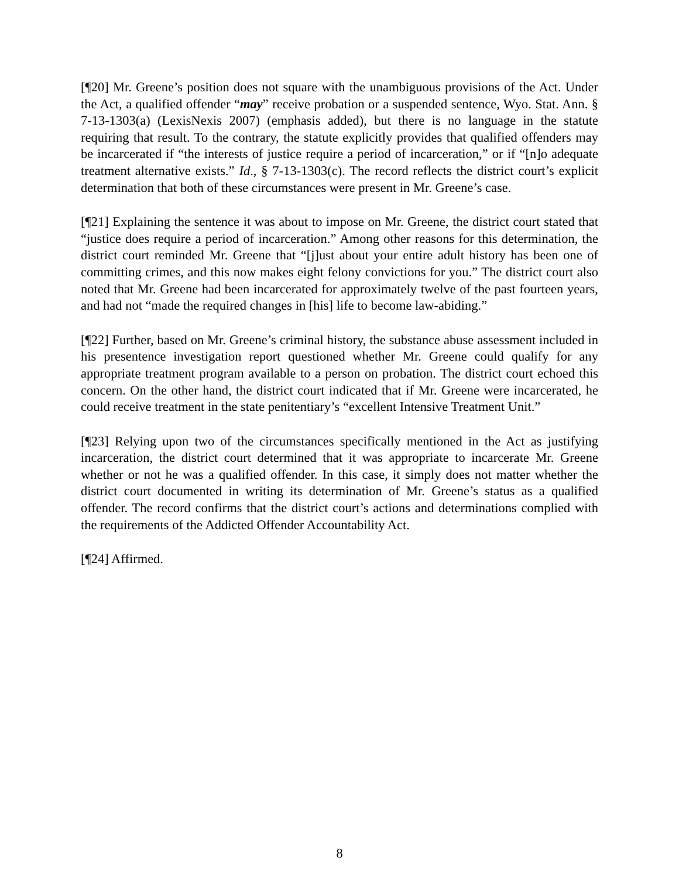[¶20] Mr. Greene’s position does not square with the unambiguous provisions of the Act. Under the Act, a qualified offender “may” receive probation or a suspended sentence, Wyo. Stat. Ann. § 7-13-1303(a) (LexisNexis 2007) (emphasis added), but there is no language in the statute requiring that result. To the contrary, the statute explicitly provides that qualified offenders may be incarcerated if “the interests of justice require a period of incarceration,” or if “[n]o adequate treatment alternative exists.” Id., § 7-13-1303(c). The record reflects the district court’s explicit determination that both of these circumstances were present in Mr. Greene’s case.
[¶21] Explaining the sentence it was about to impose on Mr. Greene, the district court stated that “justice does require a period of incarceration.” Among other reasons for this determination, the district court reminded Mr. Greene that “[j]ust about your entire adult history has been one of committing crimes, and this now makes eight felony convictions for you.” The district court also noted that Mr. Greene had been incarcerated for approximately twelve of the past fourteen years, and had not “made the required changes in [his] life to become law-abiding.”
[¶22] Further, based on Mr. Greene’s criminal history, the substance abuse assessment included in his presentence investigation report questioned whether Mr. Greene could qualify for any appropriate treatment program available to a person on probation. The district court echoed this concern. On the other hand, the district court indicated that if Mr. Greene were incarcerated, he could receive treatment in the state penitentiary’s “excellent Intensive Treatment Unit.”
[¶23] Relying upon two of the circumstances specifically mentioned in the Act as justifying incarceration, the district court determined that it was appropriate to incarcerate Mr. Greene whether or not he was a qualified offender. In this case, it simply does not matter whether the district court documented in writing its determination of Mr. Greene’s status as a qualified offender. The record confirms that the district court’s actions and determinations complied with the requirements of the Addicted Offender Accountability Act.
[¶24] Affirmed.
8